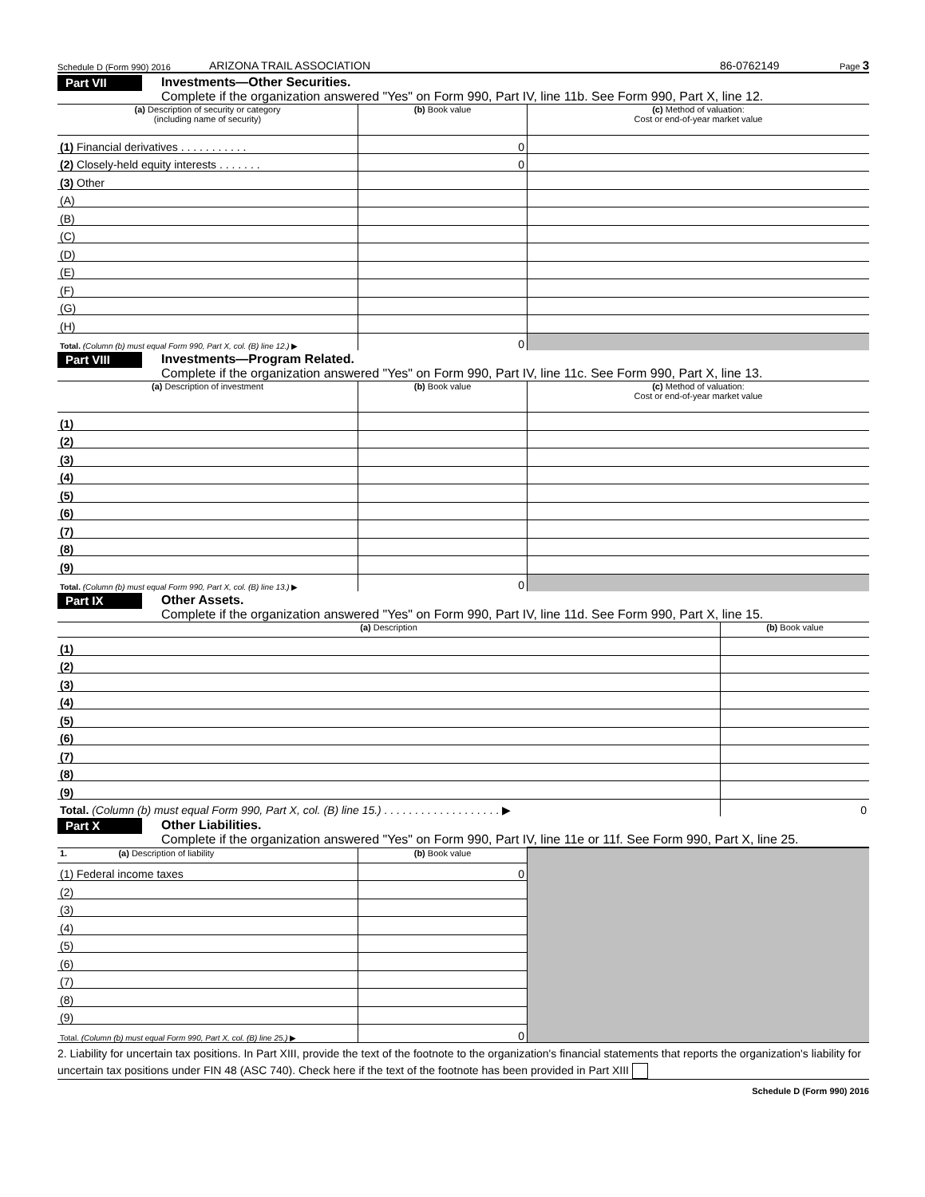Schedule D (Form 990) 2016 ARIZONA TRAIL ASSOCIATION 86-0762149 Page 3
Part VII
Investments—Other Securities.
Complete if the organization answered "Yes" on Form 990, Part IV, line 11b. See Form 990, Part X, line 12.
| (a) Description of security or category (including name of security) | (b) Book value | (c) Method of valuation: Cost or end-of-year market value |
| --- | --- | --- |
| (1) Financial derivatives . . . . . . . . . . . | 0 | |
| (2) Closely-held equity interests . . . . . . . | 0 | |
| (3) Other | | |
| (A) | | |
| (B) | | |
| (C) | | |
| (D) | | |
| (E) | | |
| (F) | | |
| (G) | | |
| (H) | | |
| Total. (Column (b) must equal Form 990, Part X, col. (B) line 12.) ▶ | 0 | |
Part VIII
Investments—Program Related.
Complete if the organization answered "Yes" on Form 990, Part IV, line 11c. See Form 990, Part X, line 13.
| (a) Description of investment | (b) Book value | (c) Method of valuation: Cost or end-of-year market value |
| --- | --- | --- |
| (1) | | |
| (2) | | |
| (3) | | |
| (4) | | |
| (5) | | |
| (6) | | |
| (7) | | |
| (8) | | |
| (9) | | |
| Total. (Column (b) must equal Form 990, Part X, col. (B) line 13.) ▶ | 0 | |
Part IX
Other Assets.
Complete if the organization answered "Yes" on Form 990, Part IV, line 11d. See Form 990, Part X, line 15.
| (a) Description | (b) Book value |
| --- | --- |
| (1) | |
| (2) | |
| (3) | |
| (4) | |
| (5) | |
| (6) | |
| (7) | |
| (8) | |
| (9) | |
| Total. (Column (b) must equal Form 990, Part X, col. (B) line 15.) . . . . . . . . . . . . . . . . . . . ▶ | 0 |
Part X
Other Liabilities.
Complete if the organization answered "Yes" on Form 990, Part IV, line 11e or 11f. See Form 990, Part X, line 25.
| 1. (a) Description of liability | (b) Book value | |
| (1) Federal income taxes | 0 | |
| (2) | | |
| (3) | | |
| (4) | | |
| (5) | | |
| (6) | | |
| (7) | | |
| (8) | | |
| (9) | | |
| Total. (Column (b) must equal Form 990, Part X, col. (B) line 25.) ▶ | 0 | |
2. Liability for uncertain tax positions. In Part XIII, provide the text of the footnote to the organization's financial statements that reports the organization's liability for uncertain tax positions under FIN 48 (ASC 740). Check here if the text of the footnote has been provided in Part XIII
Schedule D (Form 990) 2016